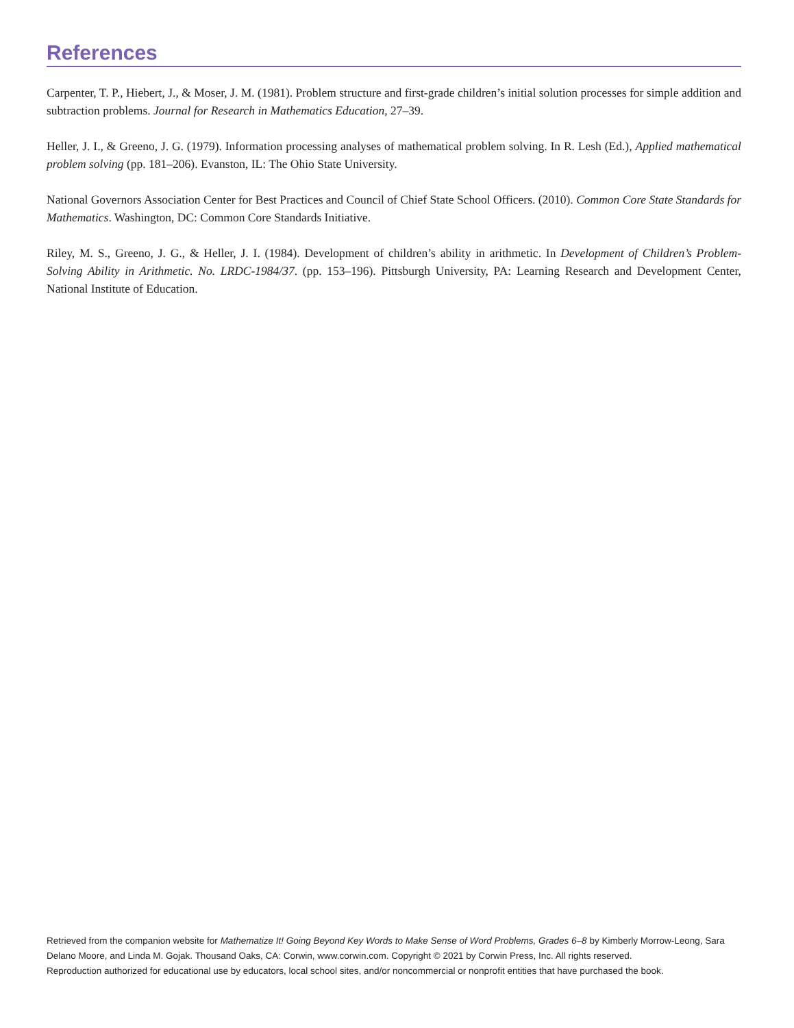References
Carpenter, T. P., Hiebert, J., & Moser, J. M. (1981). Problem structure and first-grade children’s initial solution processes for simple addition and subtraction problems. Journal for Research in Mathematics Education, 27–39.
Heller, J. I., & Greeno, J. G. (1979). Information processing analyses of mathematical problem solving. In R. Lesh (Ed.), Applied mathematical problem solving (pp. 181–206). Evanston, IL: The Ohio State University.
National Governors Association Center for Best Practices and Council of Chief State School Officers. (2010). Common Core State Standards for Mathematics. Washington, DC: Common Core Standards Initiative.
Riley, M. S., Greeno, J. G., & Heller, J. I. (1984). Development of children’s ability in arithmetic. In Development of Children’s Problem-Solving Ability in Arithmetic. No. LRDC-1984/37. (pp. 153–196). Pittsburgh University, PA: Learning Research and Development Center, National Institute of Education.
Retrieved from the companion website for Mathematize It! Going Beyond Key Words to Make Sense of Word Problems, Grades 6–8 by Kimberly Morrow-Leong, Sara Delano Moore, and Linda M. Gojak. Thousand Oaks, CA: Corwin, www.corwin.com. Copyright © 2021 by Corwin Press, Inc. All rights reserved.
Reproduction authorized for educational use by educators, local school sites, and/or noncommercial or nonprofit entities that have purchased the book.